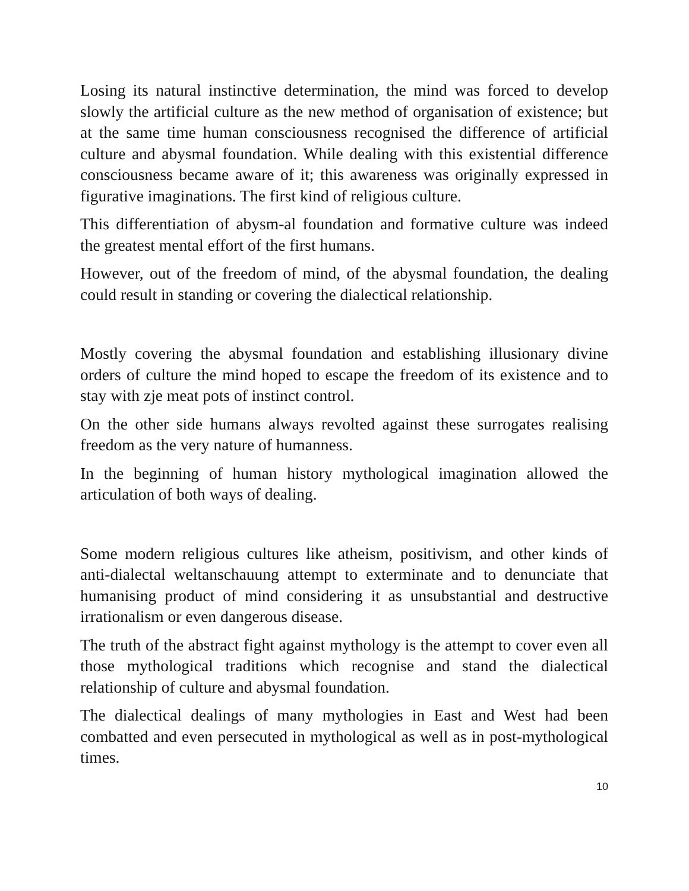Losing its natural instinctive determination, the mind was forced to develop slowly the artificial culture as the new method of organisation of existence; but at the same time human consciousness recognised the difference of artificial culture and abysmal foundation. While dealing with this existential difference consciousness became aware of it; this awareness was originally expressed in figurative imaginations. The first kind of religious culture.
This differentiation of abysm-al foundation and formative culture was indeed the greatest mental effort of the first humans.
However, out of the freedom of mind, of the abysmal foundation, the dealing could result in standing or covering the dialectical relationship.
Mostly covering the abysmal foundation and establishing illusionary divine orders of culture the mind hoped to escape the freedom of its existence and to stay with zje meat pots of instinct control.
On the other side humans always revolted against these surrogates realising freedom as the very nature of humanness.
In the beginning of human history mythological imagination allowed the articulation of both ways of dealing.
Some modern religious cultures like atheism, positivism, and other kinds of anti-dialectal weltanschauung attempt to exterminate and to denunciate that humanising product of mind considering it as unsubstantial and destructive irrationalism or even dangerous disease.
The truth of the abstract fight against mythology is the attempt to cover even all those mythological traditions which recognise and stand the dialectical relationship of culture and abysmal foundation.
The dialectical dealings of many mythologies in East and West had been combatted and even persecuted in mythological as well as in post-mythological times.
10